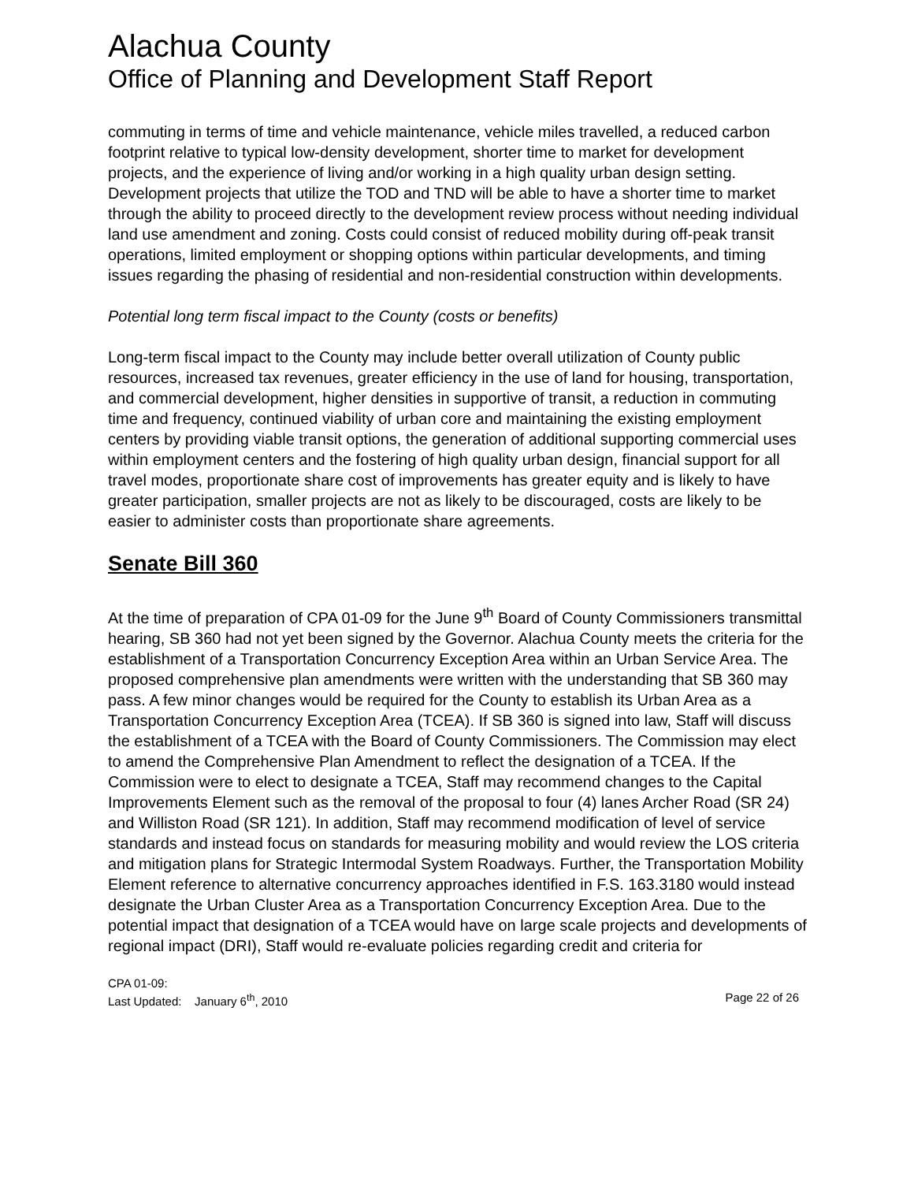Alachua County
Office of Planning and Development Staff Report
commuting in terms of time and vehicle maintenance, vehicle miles travelled, a reduced carbon footprint relative to typical low-density development, shorter time to market for development projects, and the experience of living and/or working in a high quality urban design setting. Development projects that utilize the TOD and TND will be able to have a shorter time to market through the ability to proceed directly to the development review process without needing individual land use amendment and zoning. Costs could consist of reduced mobility during off-peak transit operations, limited employment or shopping options within particular developments, and timing issues regarding the phasing of residential and non-residential construction within developments.
Potential long term fiscal impact to the County (costs or benefits)
Long-term fiscal impact to the County may include better overall utilization of County public resources, increased tax revenues, greater efficiency in the use of land for housing, transportation, and commercial development, higher densities in supportive of transit, a reduction in commuting time and frequency, continued viability of urban core and maintaining the existing employment centers by providing viable transit options, the generation of additional supporting commercial uses within employment centers and the fostering of high quality urban design, financial support for all travel modes, proportionate share cost of improvements has greater equity and is likely to have greater participation, smaller projects are not as likely to be discouraged, costs are likely to be easier to administer costs than proportionate share agreements.
Senate Bill 360
At the time of preparation of CPA 01-09 for the June 9<sup>th</sup> Board of County Commissioners transmittal hearing, SB 360 had not yet been signed by the Governor. Alachua County meets the criteria for the establishment of a Transportation Concurrency Exception Area within an Urban Service Area. The proposed comprehensive plan amendments were written with the understanding that SB 360 may pass. A few minor changes would be required for the County to establish its Urban Area as a Transportation Concurrency Exception Area (TCEA). If SB 360 is signed into law, Staff will discuss the establishment of a TCEA with the Board of County Commissioners. The Commission may elect to amend the Comprehensive Plan Amendment to reflect the designation of a TCEA. If the Commission were to elect to designate a TCEA, Staff may recommend changes to the Capital Improvements Element such as the removal of the proposal to four (4) lanes Archer Road (SR 24) and Williston Road (SR 121). In addition, Staff may recommend modification of level of service standards and instead focus on standards for measuring mobility and would review the LOS criteria and mitigation plans for Strategic Intermodal System Roadways. Further, the Transportation Mobility Element reference to alternative concurrency approaches identified in F.S. 163.3180 would instead designate the Urban Cluster Area as a Transportation Concurrency Exception Area. Due to the potential impact that designation of a TCEA would have on large scale projects and developments of regional impact (DRI), Staff would re-evaluate policies regarding credit and criteria for
CPA 01-09:
Last Updated: January 6<sup>th</sup>, 2010 Page 22 of 26